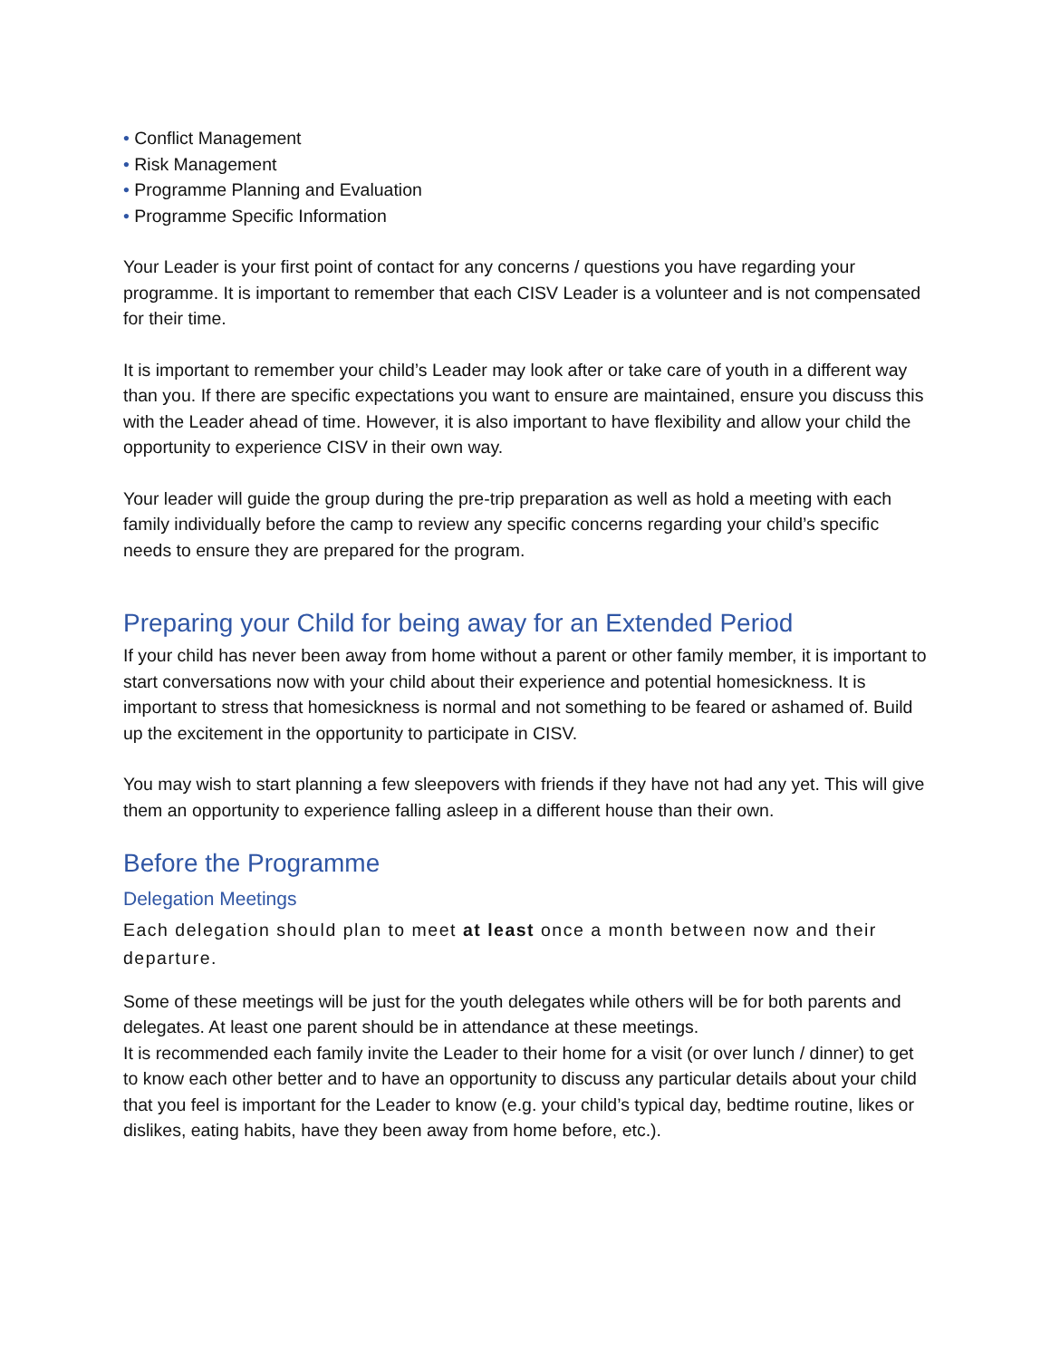• Conflict Management
• Risk Management
• Programme Planning and Evaluation
• Programme Specific Information
Your Leader is your first point of contact for any concerns / questions you have regarding your programme. It is important to remember that each CISV Leader is a volunteer and is not compensated for their time.
It is important to remember your child’s Leader may look after or take care of youth in a different way than you. If there are specific expectations you want to ensure are maintained, ensure you discuss this with the Leader ahead of time. However, it is also important to have flexibility and allow your child the opportunity to experience CISV in their own way.
Your leader will guide the group during the pre-trip preparation as well as hold a meeting with each family individually before the camp to review any specific concerns regarding your child’s specific needs to ensure they are prepared for the program.
Preparing your Child for being away for an Extended Period
If your child has never been away from home without a parent or other family member, it is important to start conversations now with your child about their experience and potential homesickness. It is important to stress that homesickness is normal and not something to be feared or ashamed of. Build up the excitement in the opportunity to participate in CISV.
You may wish to start planning a few sleepovers with friends if they have not had any yet. This will give them an opportunity to experience falling asleep in a different house than their own.
Before the Programme
Delegation Meetings
Each delegation should plan to meet at least once a month between now and their departure.
Some of these meetings will be just for the youth delegates while others will be for both parents and delegates. At least one parent should be in attendance at these meetings.
It is recommended each family invite the Leader to their home for a visit (or over lunch / dinner) to get to know each other better and to have an opportunity to discuss any particular details about your child that you feel is important for the Leader to know (e.g. your child’s typical day, bedtime routine, likes or dislikes, eating habits, have they been away from home before, etc.).